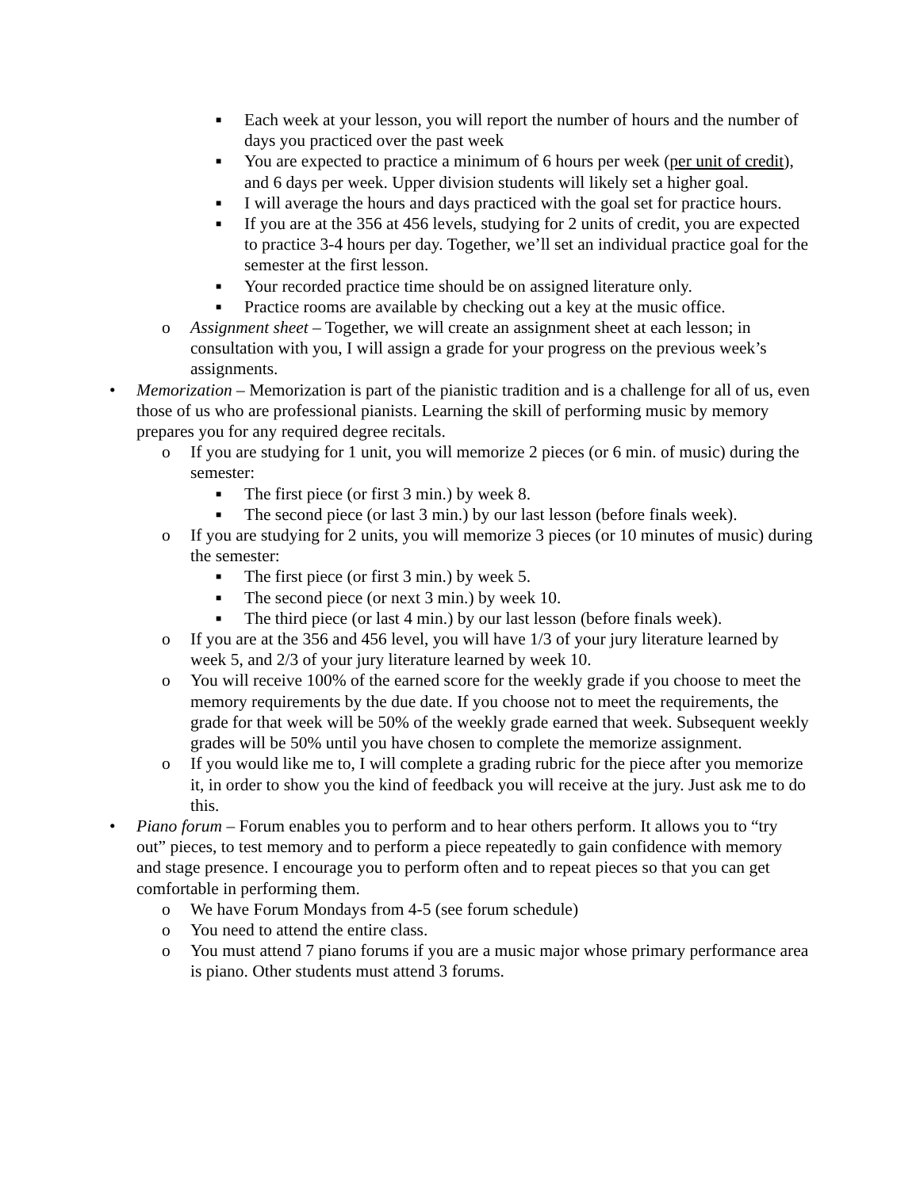■ Each week at your lesson, you will report the number of hours and the number of days you practiced over the past week
■ You are expected to practice a minimum of 6 hours per week (per unit of credit), and 6 days per week. Upper division students will likely set a higher goal.
■ I will average the hours and days practiced with the goal set for practice hours.
■ If you are at the 356 at 456 levels, studying for 2 units of credit, you are expected to practice 3-4 hours per day. Together, we’ll set an individual practice goal for the semester at the first lesson.
■ Your recorded practice time should be on assigned literature only.
■ Practice rooms are available by checking out a key at the music office.
o Assignment sheet – Together, we will create an assignment sheet at each lesson; in consultation with you, I will assign a grade for your progress on the previous week’s assignments.
• Memorization – Memorization is part of the pianistic tradition and is a challenge for all of us, even those of us who are professional pianists. Learning the skill of performing music by memory prepares you for any required degree recitals.
o If you are studying for 1 unit, you will memorize 2 pieces (or 6 min. of music) during the semester:
■ The first piece (or first 3 min.) by week 8.
■ The second piece (or last 3 min.) by our last lesson (before finals week).
o If you are studying for 2 units, you will memorize 3 pieces (or 10 minutes of music) during the semester:
■ The first piece (or first 3 min.) by week 5.
■ The second piece (or next 3 min.) by week 10.
■ The third piece (or last 4 min.) by our last lesson (before finals week).
o If you are at the 356 and 456 level, you will have 1/3 of your jury literature learned by week 5, and 2/3 of your jury literature learned by week 10.
o You will receive 100% of the earned score for the weekly grade if you choose to meet the memory requirements by the due date. If you choose not to meet the requirements, the grade for that week will be 50% of the weekly grade earned that week. Subsequent weekly grades will be 50% until you have chosen to complete the memorize assignment.
o If you would like me to, I will complete a grading rubric for the piece after you memorize it, in order to show you the kind of feedback you will receive at the jury. Just ask me to do this.
• Piano forum – Forum enables you to perform and to hear others perform. It allows you to “try out” pieces, to test memory and to perform a piece repeatedly to gain confidence with memory and stage presence. I encourage you to perform often and to repeat pieces so that you can get comfortable in performing them.
o We have Forum Mondays from 4-5 (see forum schedule)
o You need to attend the entire class.
o You must attend 7 piano forums if you are a music major whose primary performance area is piano. Other students must attend 3 forums.